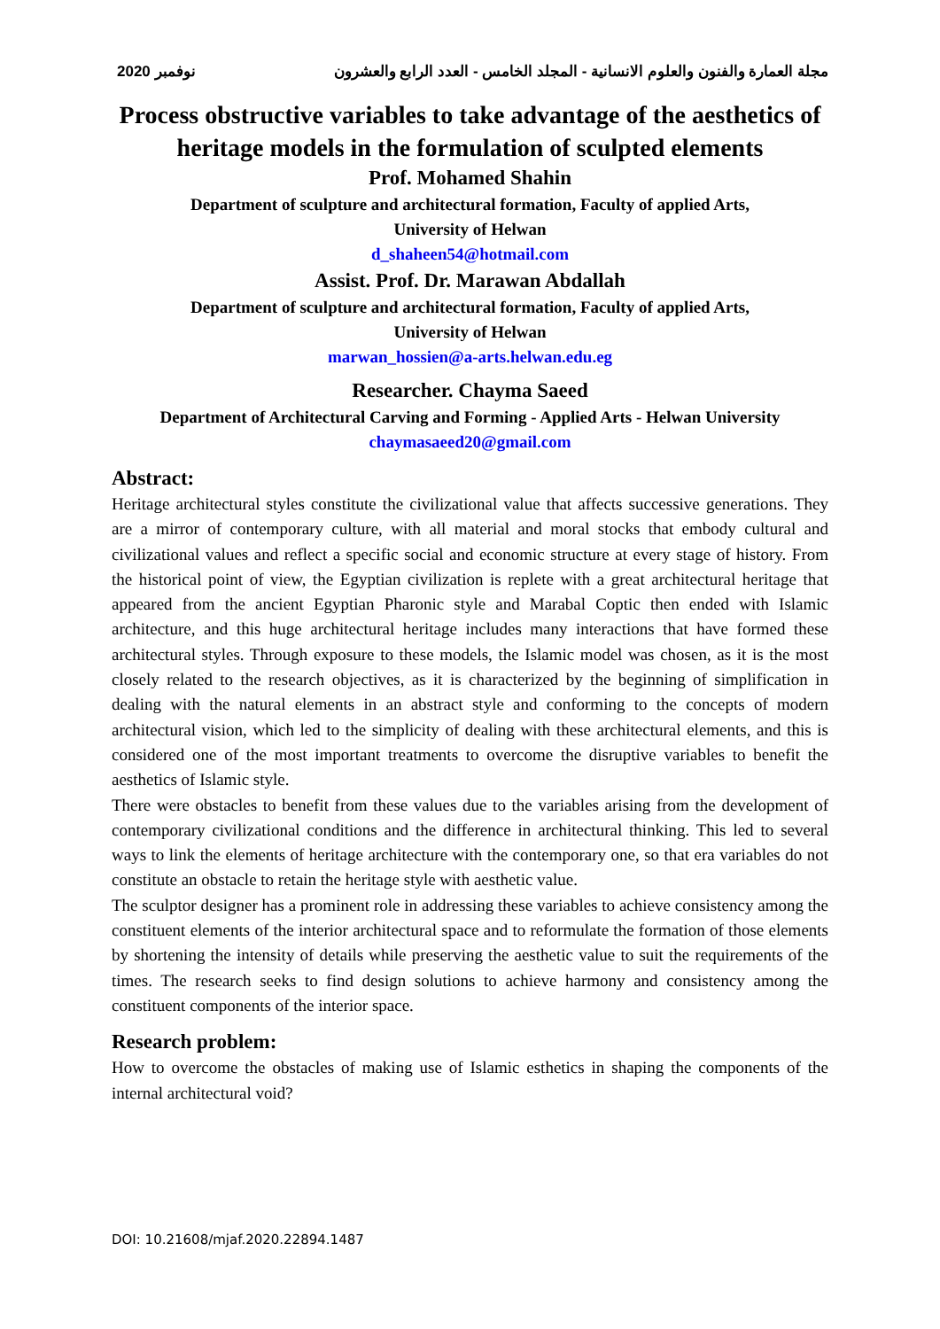نوفمبر 2020 مجلة العمارة والفنون والعلوم الانسانية - المجلد الخامس - العدد الرابع والعشرون
Process obstructive variables to take advantage of the aesthetics of heritage models in the formulation of sculpted elements
Prof. Mohamed Shahin
Department of sculpture and architectural formation, Faculty of applied Arts,
University of Helwan
d_shaheen54@hotmail.com
Assist. Prof. Dr. Marawan Abdallah
Department of sculpture and architectural formation, Faculty of applied Arts,
University of Helwan
marwan_hossien@a-arts.helwan.edu.eg
Researcher. Chayma Saeed
Department of Architectural Carving and Forming - Applied Arts - Helwan University
chaymasaeed20@gmail.com
Abstract:
Heritage architectural styles constitute the civilizational value that affects successive generations. They are a mirror of contemporary culture, with all material and moral stocks that embody cultural and civilizational values and reflect a specific social and economic structure at every stage of history. From the historical point of view, the Egyptian civilization is replete with a great architectural heritage that appeared from the ancient Egyptian Pharonic style and Marabal Coptic then ended with Islamic architecture, and this huge architectural heritage includes many interactions that have formed these architectural styles. Through exposure to these models, the Islamic model was chosen, as it is the most closely related to the research objectives, as it is characterized by the beginning of simplification in dealing with the natural elements in an abstract style and conforming to the concepts of modern architectural vision, which led to the simplicity of dealing with these architectural elements, and this is considered one of the most important treatments to overcome the disruptive variables to benefit the aesthetics of Islamic style.
There were obstacles to benefit from these values due to the variables arising from the development of contemporary civilizational conditions and the difference in architectural thinking. This led to several ways to link the elements of heritage architecture with the contemporary one, so that era variables do not constitute an obstacle to retain the heritage style with aesthetic value.
The sculptor designer has a prominent role in addressing these variables to achieve consistency among the constituent elements of the interior architectural space and to reformulate the formation of those elements by shortening the intensity of details while preserving the aesthetic value to suit the requirements of the times. The research seeks to find design solutions to achieve harmony and consistency among the constituent components of the interior space.
Research problem:
How to overcome the obstacles of making use of Islamic esthetics in shaping the components of the internal architectural void?
DOI: 10.21608/mjaf.2020.22894.1487